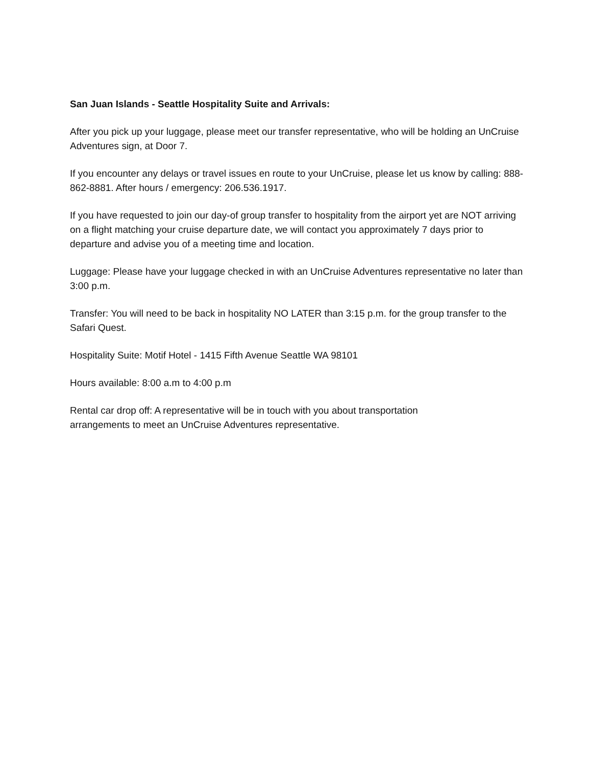San Juan Islands - Seattle Hospitality Suite and Arrivals:
After you pick up your luggage, please meet our transfer representative, who will be holding an UnCruise Adventures sign, at Door 7.
If you encounter any delays or travel issues en route to your UnCruise, please let us know by calling: 888-862-8881. After hours / emergency: 206.536.1917.
If you have requested to join our day-of group transfer to hospitality from the airport yet are NOT arriving on a flight matching your cruise departure date, we will contact you approximately 7 days prior to departure and advise you of a meeting time and location.
Luggage: Please have your luggage checked in with an UnCruise Adventures representative no later than 3:00 p.m.
Transfer: You will need to be back in hospitality NO LATER than 3:15 p.m. for the group transfer to the Safari Quest.
Hospitality Suite: Motif Hotel - 1415 Fifth Avenue Seattle WA 98101
Hours available: 8:00 a.m to 4:00 p.m
Rental car drop off: A representative will be in touch with you about transportation
arrangements to meet an UnCruise Adventures representative.